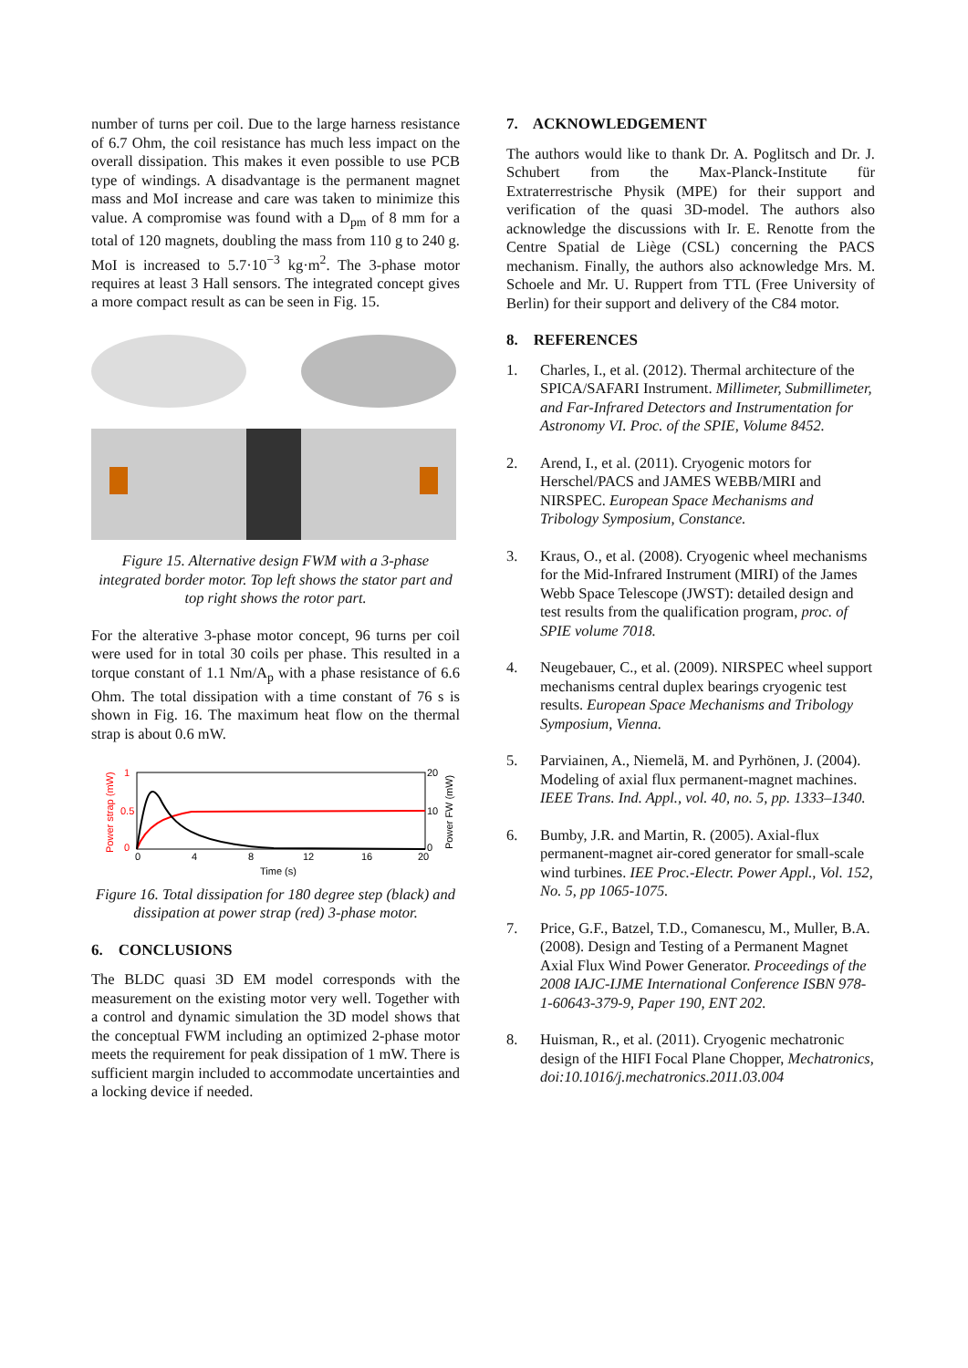number of turns per coil. Due to the large harness resistance of 6.7 Ohm, the coil resistance has much less impact on the overall dissipation. This makes it even possible to use PCB type of windings. A disadvantage is the permanent magnet mass and MoI increase and care was taken to minimize this value. A compromise was found with a D<sub>pm</sub> of 8 mm for a total of 120 magnets, doubling the mass from 110 g to 240 g. MoI is increased to 5.7·10<sup>−3</sup> kg·m<sup>2</sup>. The 3-phase motor requires at least 3 Hall sensors. The integrated concept gives a more compact result as can be seen in Fig. 15.
Figure 15. Alternative design FWM with a 3-phase integrated border motor. Top left shows the stator part and top right shows the rotor part.
For the alterative 3-phase motor concept, 96 turns per coil were used for in total 30 coils per phase. This resulted in a torque constant of 1.1 Nm/A<sub>p</sub> with a phase resistance of 6.6 Ohm. The total dissipation with a time constant of 76 s is shown in Fig. 16. The maximum heat flow on the thermal strap is about 0.6 mW.
1
0.5
0
0
4
8
12
16
20
20
10
0
Time (s)
Power strap (mW)
Power FW (mW)
Figure 16. Total dissipation for 180 degree step (black) and dissipation at power strap (red) 3-phase motor.
6. CONCLUSIONS
The BLDC quasi 3D EM model corresponds with the measurement on the existing motor very well. Together with a control and dynamic simulation the 3D model shows that the conceptual FWM including an optimized 2-phase motor meets the requirement for peak dissipation of 1 mW. There is sufficient margin included to accommodate uncertainties and a locking device if needed.
7. ACKNOWLEDGEMENT
The authors would like to thank Dr. A. Poglitsch and Dr. J. Schubert from the Max-Planck-Institute für Extraterrestrische Physik (MPE) for their support and verification of the quasi 3D-model. The authors also acknowledge the discussions with Ir. E. Renotte from the Centre Spatial de Liège (CSL) concerning the PACS mechanism. Finally, the authors also acknowledge Mrs. M. Schoele and Mr. U. Ruppert from TTL (Free University of Berlin) for their support and delivery of the C84 motor.
8. REFERENCES
1. Charles, I., et al. (2012). Thermal architecture of the SPICA/SAFARI Instrument. Millimeter, Submillimeter, and Far-Infrared Detectors and Instrumentation for Astronomy VI. Proc. of the SPIE, Volume 8452.
2. Arend, I., et al. (2011). Cryogenic motors for Herschel/PACS and JAMES WEBB/MIRI and NIRSPEC. European Space Mechanisms and Tribology Symposium, Constance.
3. Kraus, O., et al. (2008). Cryogenic wheel mechanisms for the Mid-Infrared Instrument (MIRI) of the James Webb Space Telescope (JWST): detailed design and test results from the qualification program, proc. of SPIE volume 7018.
4. Neugebauer, C., et al. (2009). NIRSPEC wheel support mechanisms central duplex bearings cryogenic test results. European Space Mechanisms and Tribology Symposium, Vienna.
5. Parviainen, A., Niemelä, M. and Pyrhönen, J. (2004). Modeling of axial flux permanent-magnet machines. IEEE Trans. Ind. Appl., vol. 40, no. 5, pp. 1333–1340.
6. Bumby, J.R. and Martin, R. (2005). Axial-flux permanent-magnet air-cored generator for small-scale wind turbines. IEE Proc.-Electr. Power Appl., Vol. 152, No. 5, pp 1065-1075.
7. Price, G.F., Batzel, T.D., Comanescu, M., Muller, B.A. (2008). Design and Testing of a Permanent Magnet Axial Flux Wind Power Generator. Proceedings of the 2008 IAJC-IJME International Conference ISBN 978-1-60643-379-9, Paper 190, ENT 202.
8. Huisman, R., et al. (2011). Cryogenic mechatronic design of the HIFI Focal Plane Chopper, Mechatronics, doi:10.1016/j.mechatronics.2011.03.004